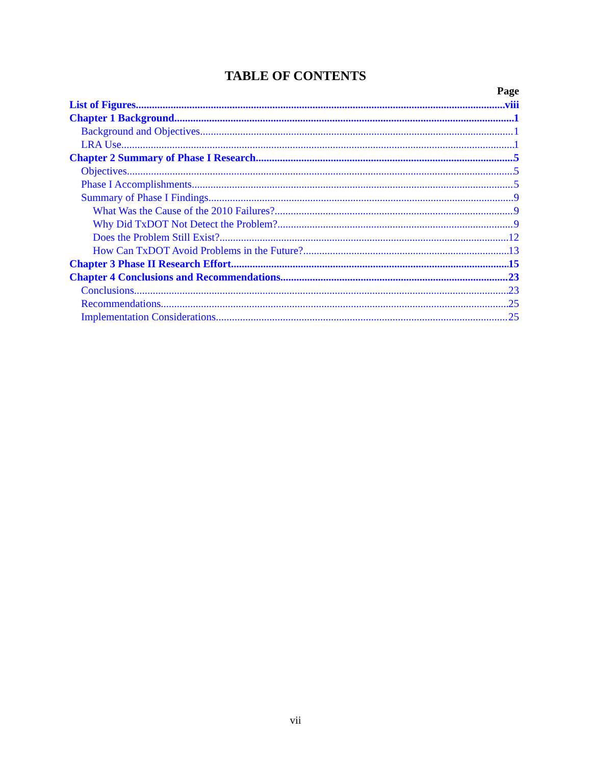TABLE OF CONTENTS
Page
List of Figures viii
Chapter 1 Background 1
Background and Objectives 1
LRA Use 1
Chapter 2 Summary of Phase I Research 5
Objectives 5
Phase I Accomplishments 5
Summary of Phase I Findings 9
What Was the Cause of the 2010 Failures? 9
Why Did TxDOT Not Detect the Problem? 9
Does the Problem Still Exist? 12
How Can TxDOT Avoid Problems in the Future? 13
Chapter 3 Phase II Research Effort 15
Chapter 4 Conclusions and Recommendations 23
Conclusions 23
Recommendations 25
Implementation Considerations 25
vii